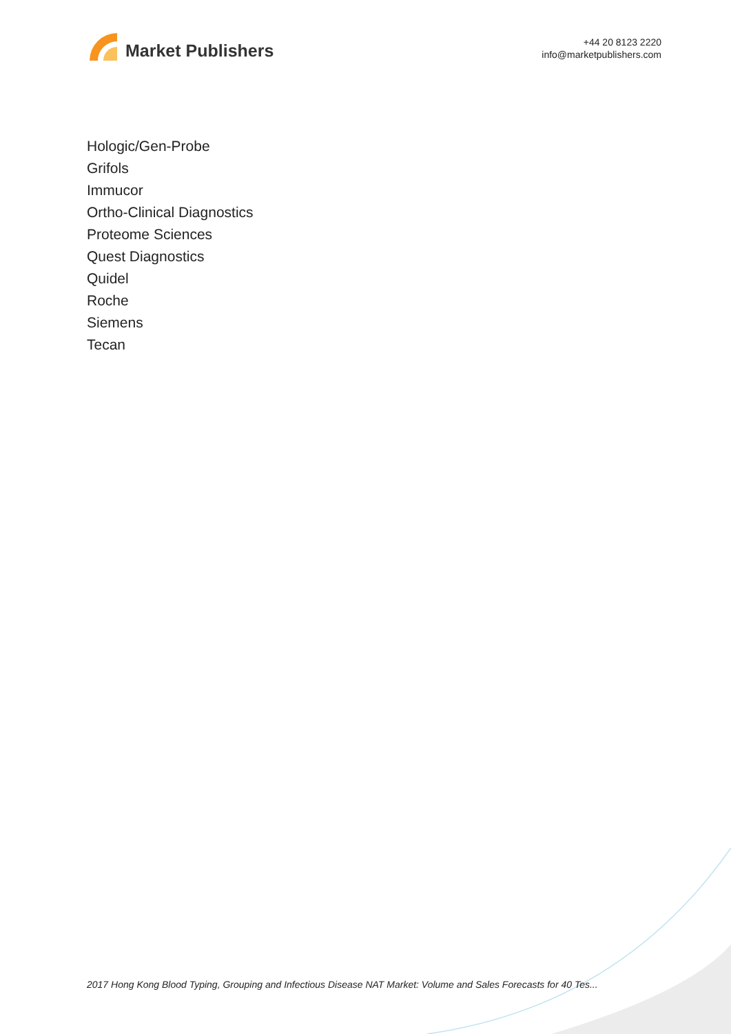Market Publishers
+44 20 8123 2220
info@marketpublishers.com
Hologic/Gen-Probe
Grifols
Immucor
Ortho-Clinical Diagnostics
Proteome Sciences
Quest Diagnostics
Quidel
Roche
Siemens
Tecan
2017 Hong Kong Blood Typing, Grouping and Infectious Disease NAT Market: Volume and Sales Forecasts for 40 Tes...